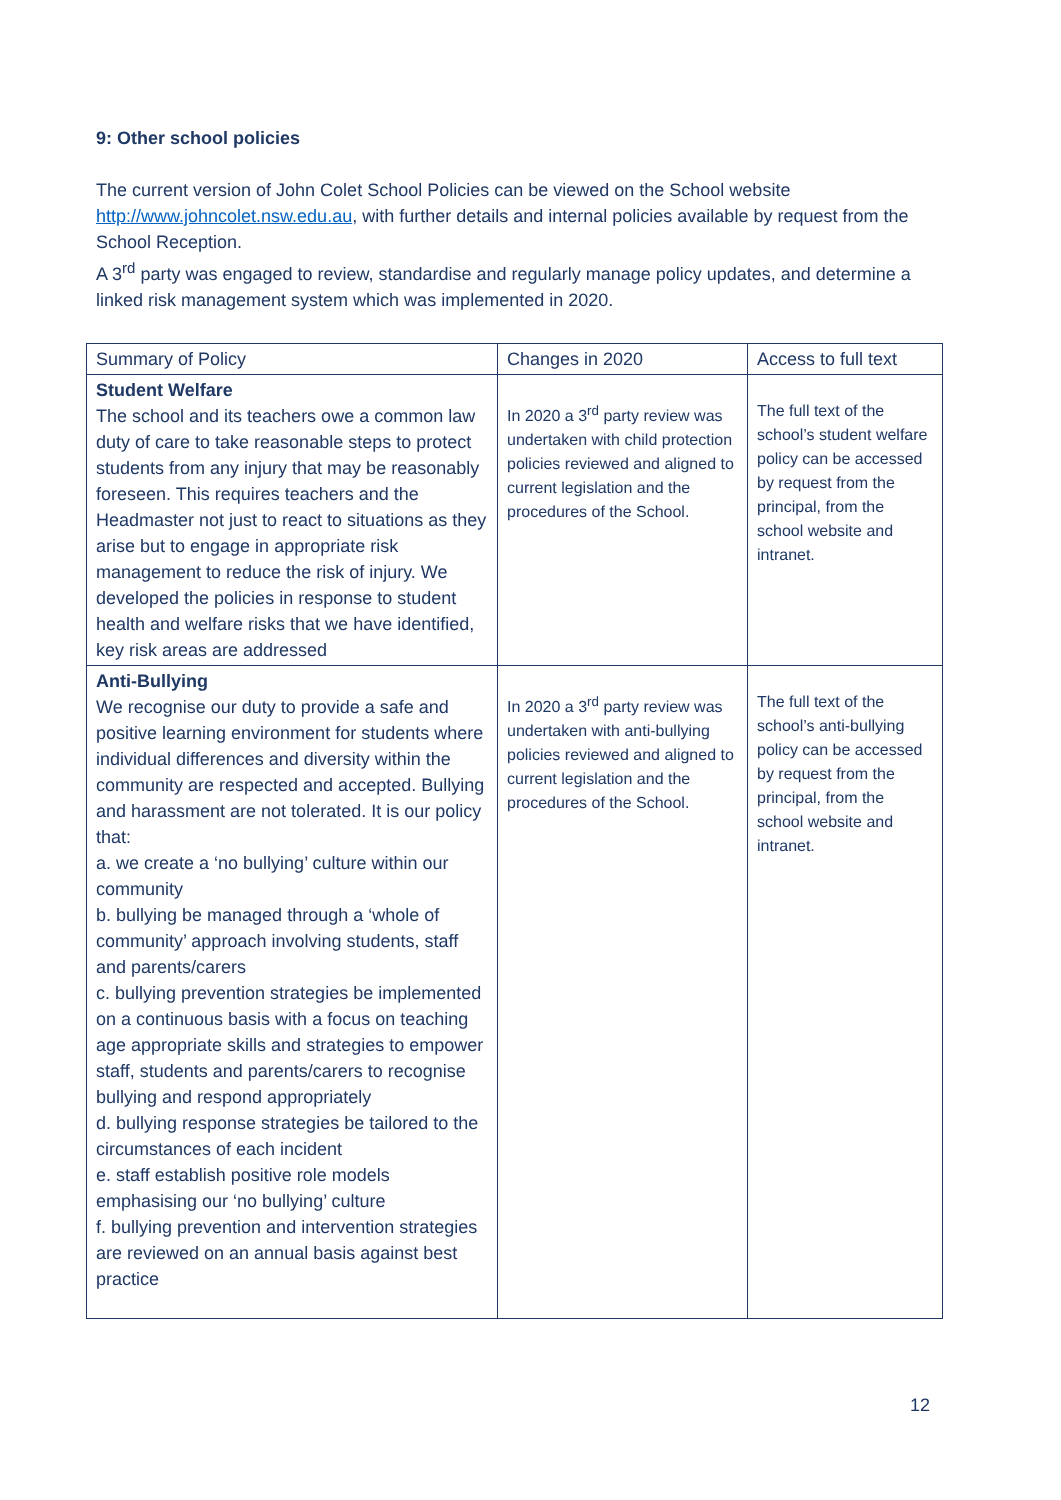9: Other school policies
The current version of John Colet School Policies can be viewed on the School website http://www.johncolet.nsw.edu.au, with further details and internal policies available by request from the School Reception.
A 3<sup>rd</sup> party was engaged to review, standardise and regularly manage policy updates, and determine a linked risk management system which was implemented in 2020.
| Summary of Policy | Changes in 2020 | Access to full text |
| Student Welfare The school and its teachers owe a common law duty of care to take reasonable steps to protect students from any injury that may be reasonably foreseen. This requires teachers and the Headmaster not just to react to situations as they arise but to engage in appropriate risk management to reduce the risk of injury. We developed the policies in response to student health and welfare risks that we have identified, key risk areas are addressed | In 2020 a 3<sup>rd</sup> party review was undertaken with child protection policies reviewed and aligned to current legislation and the procedures of the School. | The full text of the school’s student welfare policy can be accessed by request from the principal, from the school website and intranet. |
| Anti-Bullying We recognise our duty to provide a safe and positive learning environment for students where individual differences and diversity within the community are respected and accepted. Bullying and harassment are not tolerated. It is our policy that: a. we create a ‘no bullying’ culture within our community b. bullying be managed through a ‘whole of community’ approach involving students, staff and parents/carers c. bullying prevention strategies be implemented on a continuous basis with a focus on teaching age appropriate skills and strategies to empower staff, students and parents/carers to recognise bullying and respond appropriately d. bullying response strategies be tailored to the circumstances of each incident e. staff establish positive role models emphasising our ‘no bullying’ culture f. bullying prevention and intervention strategies are reviewed on an annual basis against best practice | In 2020 a 3<sup>rd</sup> party review was undertaken with anti-bullying policies reviewed and aligned to current legislation and the procedures of the School. | The full text of the school’s anti-bullying policy can be accessed by request from the principal, from the school website and intranet. |
12